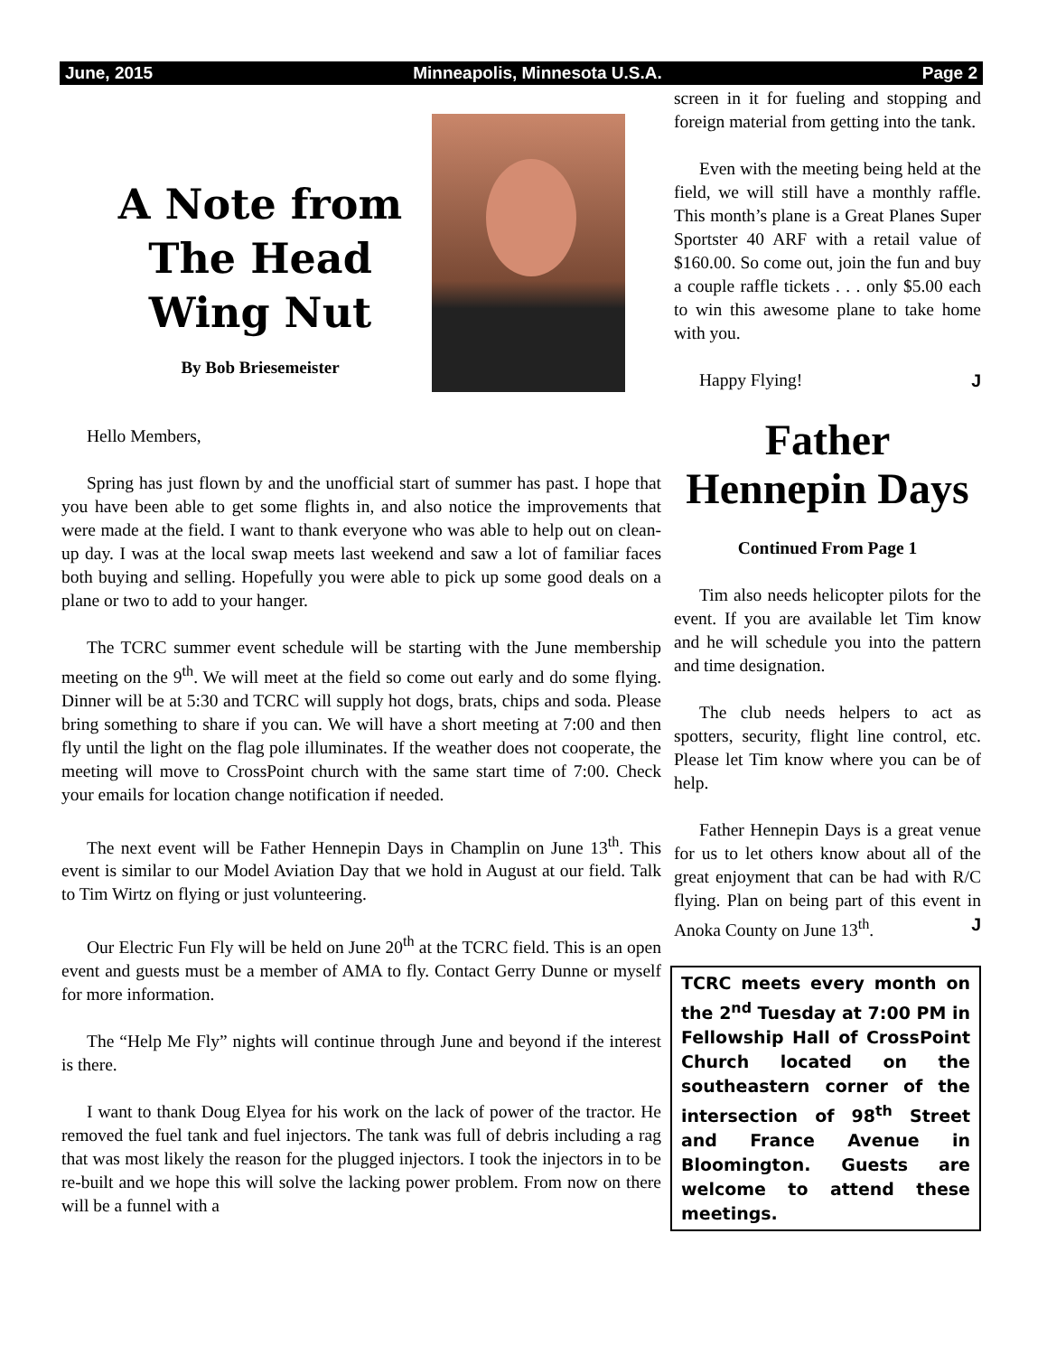June, 2015 Minneapolis, Minnesota U.S.A. Page 2
A Note from The Head Wing Nut
By Bob Briesemeister
Hello Members,
Spring has just flown by and the unofficial start of summer has past. I hope that you have been able to get some flights in, and also notice the improvements that were made at the field. I want to thank everyone who was able to help out on clean-up day. I was at the local swap meets last weekend and saw a lot of familiar faces both buying and selling. Hopefully you were able to pick up some good deals on a plane or two to add to your hanger.
The TCRC summer event schedule will be starting with the June membership meeting on the 9<sup>th</sup>. We will meet at the field so come out early and do some flying. Dinner will be at 5:30 and TCRC will supply hot dogs, brats, chips and soda. Please bring something to share if you can. We will have a short meeting at 7:00 and then fly until the light on the flag pole illuminates. If the weather does not cooperate, the meeting will move to CrossPoint church with the same start time of 7:00. Check your emails for location change notification if needed.
The next event will be Father Hennepin Days in Champlin on June 13<sup>th</sup>. This event is similar to our Model Aviation Day that we hold in August at our field. Talk to Tim Wirtz on flying or just volunteering.
Our Electric Fun Fly will be held on June 20<sup>th</sup> at the TCRC field. This is an open event and guests must be a member of AMA to fly. Contact Gerry Dunne or myself for more information.
The “Help Me Fly” nights will continue through June and beyond if the interest is there.
I want to thank Doug Elyea for his work on the lack of power of the tractor. He removed the fuel tank and fuel injectors. The tank was full of debris including a rag that was most likely the reason for the plugged injectors. I took the injectors in to be re-built and we hope this will solve the lacking power problem. From now on there will be a funnel with a
screen in it for fueling and stopping and foreign material from getting into the tank.
Even with the meeting being held at the field, we will still have a monthly raffle. This month’s plane is a Great Planes Super Sportster 40 ARF with a retail value of $160.00. So come out, join the fun and buy a couple raffle tickets . . . only $5.00 each to win this awesome plane to take home with you.
Happy Flying! J
Father Hennepin Days
Continued From Page 1
Tim also needs helicopter pilots for the event. If you are available let Tim know and he will schedule you into the pattern and time designation.
The club needs helpers to act as spotters, security, flight line control, etc. Please let Tim know where you can be of help.
Father Hennepin Days is a great venue for us to let others know about all of the great enjoyment that can be had with R/C flying. Plan on being part of this event in Anoka County on June 13<sup>th</sup>. J
TCRC meets every month on the 2<sup>nd</sup> Tuesday at 7:00 PM in Fellowship Hall of CrossPoint Church located on the southeastern corner of the intersection of 98<sup>th</sup> Street and France Avenue in Bloomington. Guests are welcome to attend these meetings.